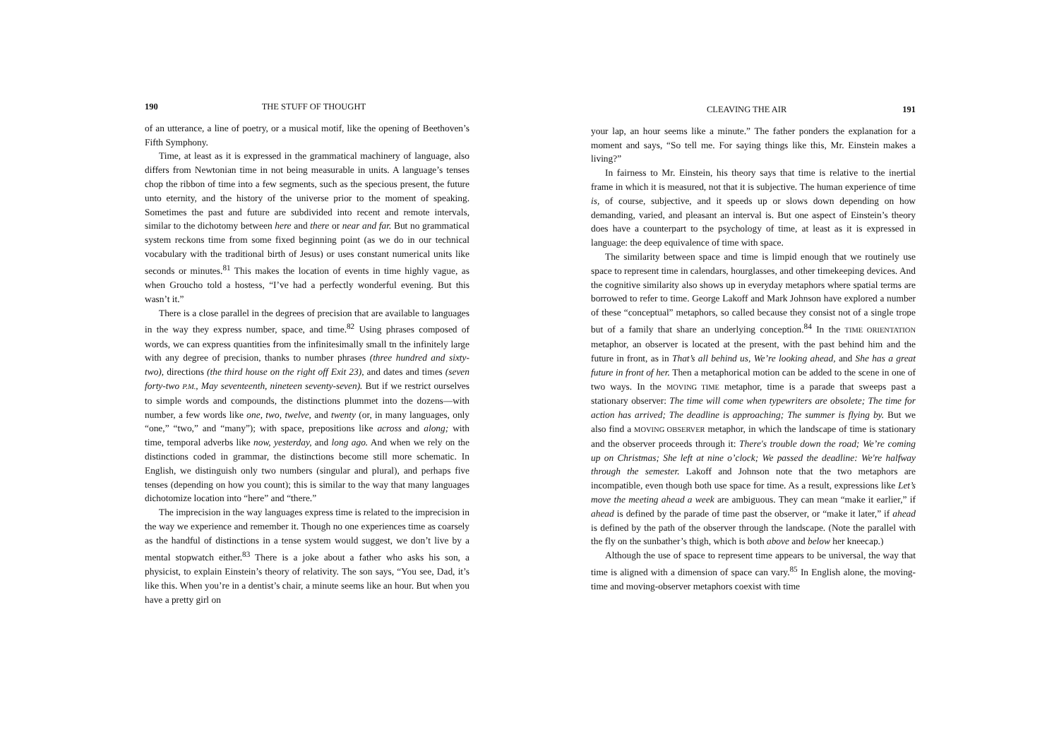190 THE STUFF OF THOUGHT
of an utterance, a line of poetry, or a musical motif, like the opening of Beethoven’s Fifth Symphony.
Time, at least as it is expressed in the grammatical machinery of language, also differs from Newtonian time in not being measurable in units. A language’s tenses chop the ribbon of time into a few segments, such as the specious present, the future unto eternity, and the history of the universe prior to the moment of speaking. Sometimes the past and future are subdivided into recent and remote intervals, similar to the dichotomy between here and there or near and far. But no grammatical system reckons time from some fixed beginning point (as we do in our technical vocabulary with the traditional birth of Jesus) or uses constant numerical units like seconds or minutes.<sup>81</sup> This makes the location of events in time highly vague, as when Groucho told a hostess, “I’ve had a perfectly wonderful evening. But this wasn’t it.”
There is a close parallel in the degrees of precision that are available to languages in the way they express number, space, and time.<sup>82</sup> Using phrases composed of words, we can express quantities from the infinitesimally small tn the infinitely large with any degree of precision, thanks to number phrases (three hundred and sixty-two), directions (the third house on the right off Exit 23), and dates and times (seven forty-two P.M., May seventeenth, nineteen seventy-seven). But if we restrict ourselves to simple words and compounds, the distinctions plummet into the dozens—with number, a few words like one, two, twelve, and twenty (or, in many languages, only “one,” “two,” and “many”); with space, prepositions like across and along; with time, temporal adverbs like now, yesterday, and long ago. And when we rely on the distinctions coded in grammar, the distinctions become still more schematic. In English, we distinguish only two numbers (singular and plural), and perhaps five tenses (depending on how you count); this is similar to the way that many languages dichotomize location into “here” and “there.”
The imprecision in the way languages express time is related to the imprecision in the way we experience and remember it. Though no one experiences time as coarsely as the handful of distinctions in a tense system would suggest, we don’t live by a mental stopwatch either.<sup>83</sup> There is a joke about a father who asks his son, a physicist, to explain Einstein’s theory of relativity. The son says, “You see, Dad, it’s like this. When you’re in a dentist’s chair, a minute seems like an hour. But when you have a pretty girl on
CLEAVING THE AIR 191
your lap, an hour seems like a minute.” The father ponders the explanation for a moment and says, “So tell me. For saying things like this, Mr. Einstein makes a living?”
In fairness to Mr. Einstein, his theory says that time is relative to the inertial frame in which it is measured, not that it is subjective. The human experience of time is, of course, subjective, and it speeds up or slows down depending on how demanding, varied, and pleasant an interval is. But one aspect of Einstein’s theory does have a counterpart to the psychology of time, at least as it is expressed in language: the deep equivalence of time with space.
The similarity between space and time is limpid enough that we routinely use space to represent time in calendars, hourglasses, and other timekeeping devices. And the cognitive similarity also shows up in everyday metaphors where spatial terms are borrowed to refer to time. George Lakoff and Mark Johnson have explored a number of these “conceptual” metaphors, so called because they consist not of a single trope but of a family that share an underlying conception.<sup>84</sup> In the TIME ORIENTATION metaphor, an observer is located at the present, with the past behind him and the future in front, as in That’s all behind us, We’re looking ahead, and She has a great future in front of her. Then a metaphorical motion can be added to the scene in one of two ways. In the MOVING TIME metaphor, time is a parade that sweeps past a stationary observer: The time will come when typewriters are obsolete; The time for action has arrived; The deadline is approaching; The summer is flying by. But we also find a MOVING OBSERVER metaphor, in which the landscape of time is stationary and the observer proceeds through it: There's trouble down the road; We’re coming up on Christmas; She left at nine o’clock; We passed the deadline: We're halfway through the semester. Lakoff and Johnson note that the two metaphors are incompatible, even though both use space for time. As a result, expressions like Let’s move the meeting ahead a week are ambiguous. They can mean “make it earlier,” if ahead is defined by the parade of time past the observer, or “make it later,” if ahead is defined by the path of the observer through the landscape. (Note the parallel with the fly on the sunbather’s thigh, which is both above and below her kneecap.)
Although the use of space to represent time appears to be universal, the way that time is aligned with a dimension of space can vary.<sup>85</sup> In English alone, the moving-time and moving-observer metaphors coexist with time